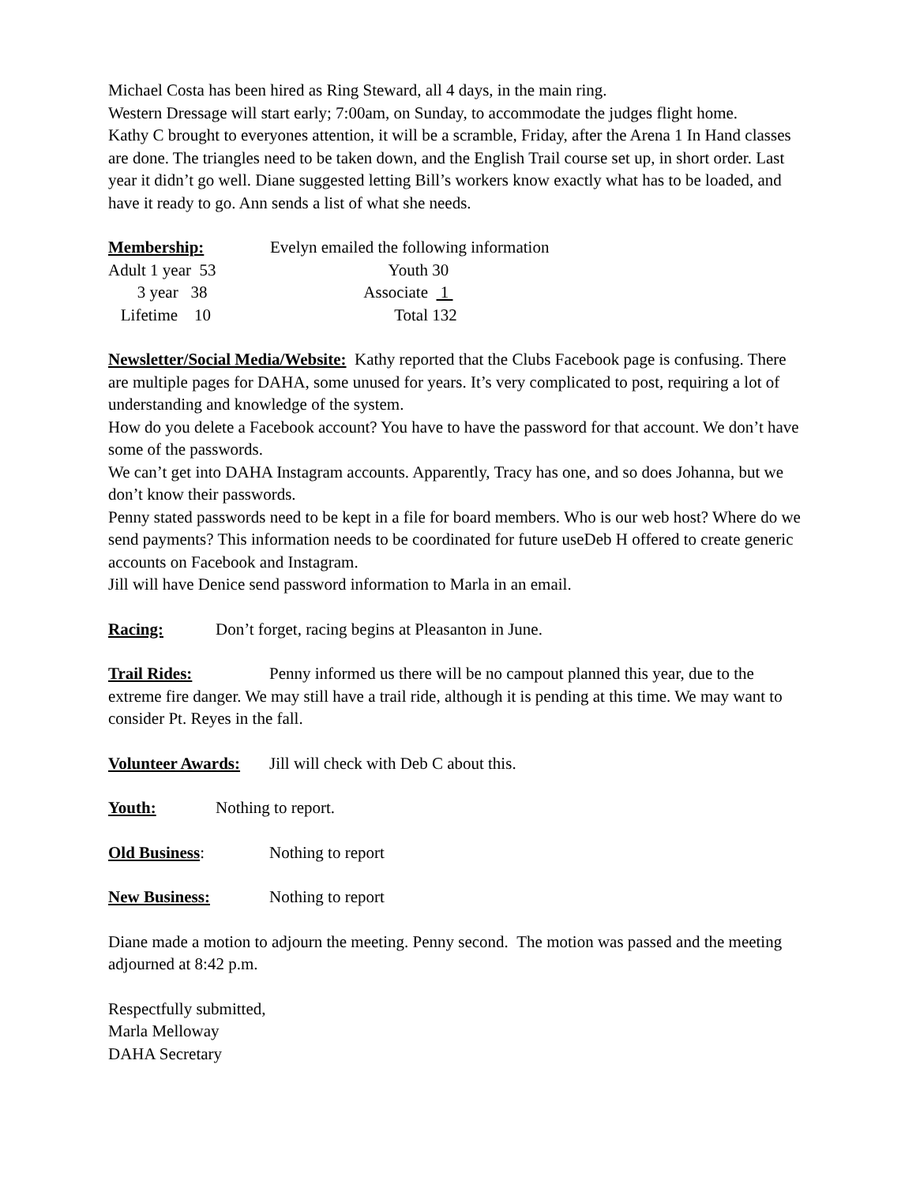Michael Costa has been hired as Ring Steward, all 4 days, in the main ring.
Western Dressage will start early; 7:00am, on Sunday, to accommodate the judges flight home.
Kathy C brought to everyones attention, it will be a scramble, Friday, after the Arena 1 In Hand classes are done. The triangles need to be taken down, and the English Trail course set up, in short order. Last year it didn’t go well. Diane suggested letting Bill’s workers know exactly what has to be loaded, and have it ready to go. Ann sends a list of what she needs.
| Membership: | Evelyn emailed the following information | |
| Adult 1 year 53 | Youth | 30 |
| 3 year 38 | Associate | 1 |
| Lifetime 10 | Total | 132 |
Newsletter/Social Media/Website: Kathy reported that the Clubs Facebook page is confusing. There are multiple pages for DAHA, some unused for years. It’s very complicated to post, requiring a lot of understanding and knowledge of the system.
How do you delete a Facebook account? You have to have the password for that account. We don’t have some of the passwords.
We can’t get into DAHA Instagram accounts. Apparently, Tracy has one, and so does Johanna, but we don’t know their passwords.
Penny stated passwords need to be kept in a file for board members. Who is our web host? Where do we send payments? This information needs to be coordinated for future useDeb H offered to create generic accounts on Facebook and Instagram.
Jill will have Denice send password information to Marla in an email.
Racing: Don’t forget, racing begins at Pleasanton in June.
Trail Rides: Penny informed us there will be no campout planned this year, due to the extreme fire danger. We may still have a trail ride, although it is pending at this time. We may want to consider Pt. Reyes in the fall.
Volunteer Awards: Jill will check with Deb C about this.
Youth: Nothing to report.
Old Business: Nothing to report
New Business: Nothing to report
Diane made a motion to adjourn the meeting. Penny second. The motion was passed and the meeting adjourned at 8:42 p.m.
Respectfully submitted,
Marla Melloway
DAHA Secretary